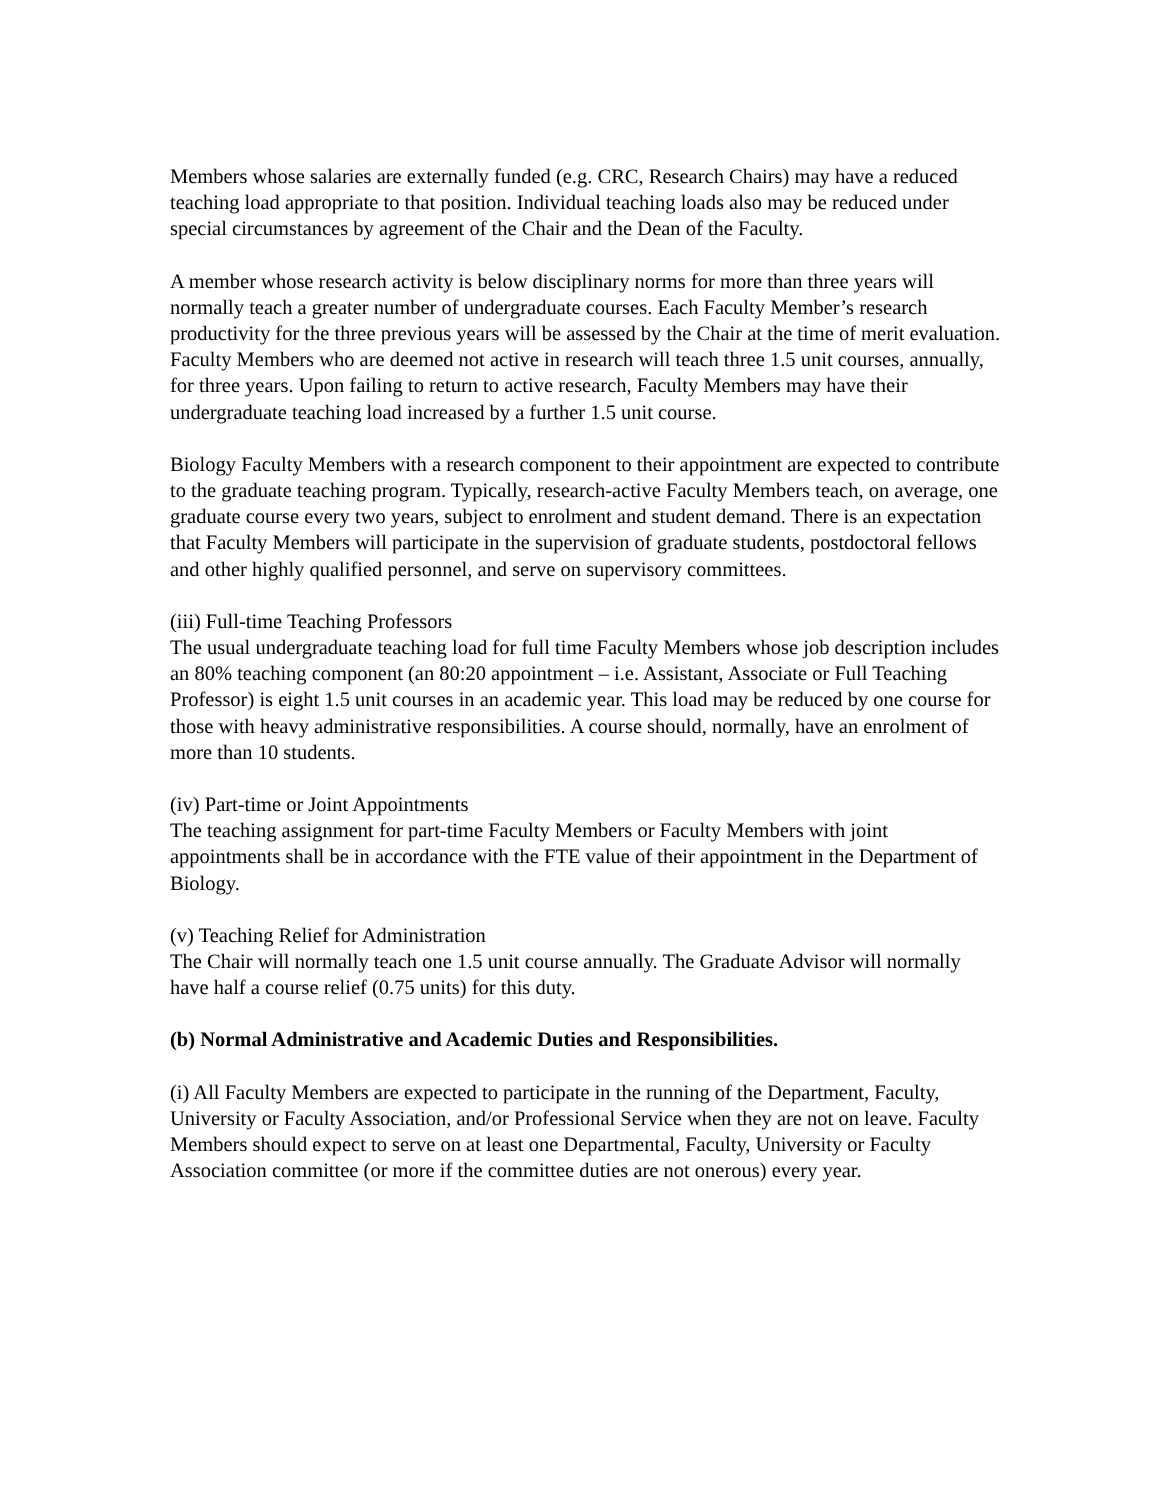Members whose salaries are externally funded (e.g. CRC, Research Chairs) may have a reduced teaching load appropriate to that position. Individual teaching loads also may be reduced under special circumstances by agreement of the Chair and the Dean of the Faculty.
A member whose research activity is below disciplinary norms for more than three years will normally teach a greater number of undergraduate courses. Each Faculty Member’s research productivity for the three previous years will be assessed by the Chair at the time of merit evaluation. Faculty Members who are deemed not active in research will teach three 1.5 unit courses, annually, for three years. Upon failing to return to active research, Faculty Members may have their undergraduate teaching load increased by a further 1.5 unit course.
Biology Faculty Members with a research component to their appointment are expected to contribute to the graduate teaching program. Typically, research-active Faculty Members teach, on average, one graduate course every two years, subject to enrolment and student demand. There is an expectation that Faculty Members will participate in the supervision of graduate students, postdoctoral fellows and other highly qualified personnel, and serve on supervisory committees.
(iii) Full-time Teaching Professors
The usual undergraduate teaching load for full time Faculty Members whose job description includes an 80% teaching component (an 80:20 appointment – i.e. Assistant, Associate or Full Teaching Professor) is eight 1.5 unit courses in an academic year. This load may be reduced by one course for those with heavy administrative responsibilities. A course should, normally, have an enrolment of more than 10 students.
(iv) Part-time or Joint Appointments
The teaching assignment for part-time Faculty Members or Faculty Members with joint appointments shall be in accordance with the FTE value of their appointment in the Department of Biology.
(v) Teaching Relief for Administration
The Chair will normally teach one 1.5 unit course annually. The Graduate Advisor will normally have half a course relief (0.75 units) for this duty.
(b) Normal Administrative and Academic Duties and Responsibilities.
(i) All Faculty Members are expected to participate in the running of the Department, Faculty, University or Faculty Association, and/or Professional Service when they are not on leave. Faculty Members should expect to serve on at least one Departmental, Faculty, University or Faculty Association committee (or more if the committee duties are not onerous) every year.